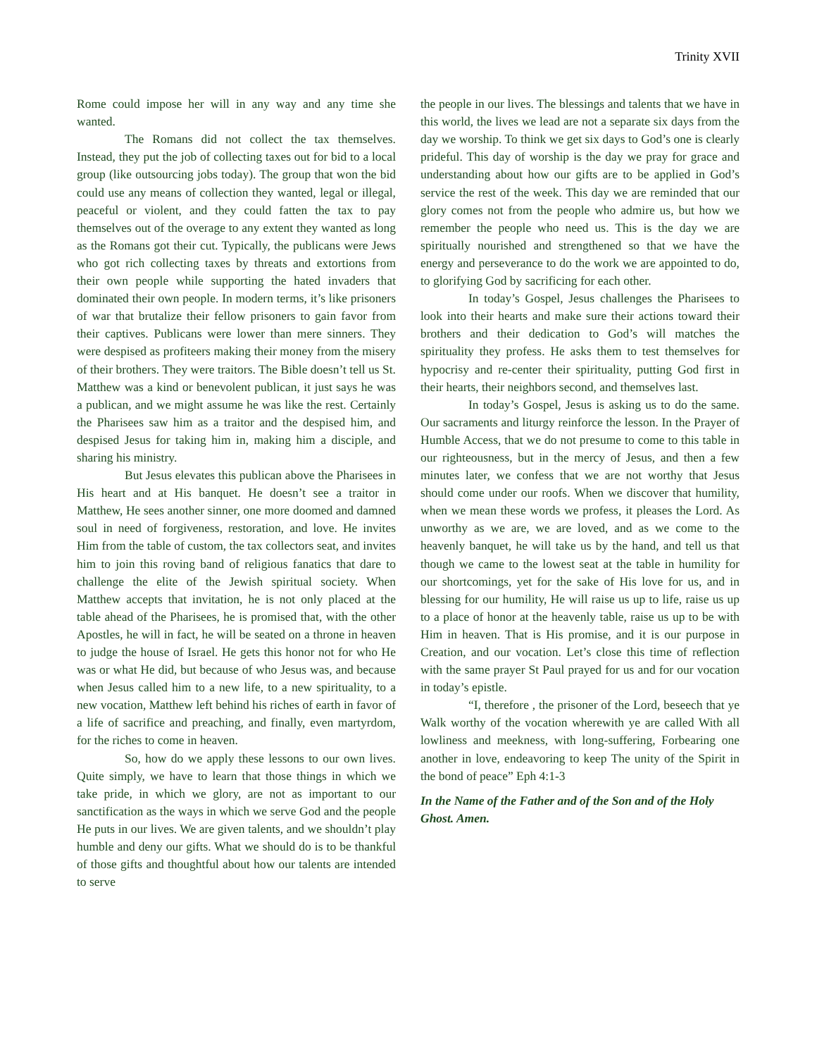Trinity XVII
Rome could impose her will in any way and any time she wanted.
The Romans did not collect the tax themselves. Instead, they put the job of collecting taxes out for bid to a local group (like outsourcing jobs today). The group that won the bid could use any means of collection they wanted, legal or illegal, peaceful or violent, and they could fatten the tax to pay themselves out of the overage to any extent they wanted as long as the Romans got their cut. Typically, the publicans were Jews who got rich collecting taxes by threats and extortions from their own people while supporting the hated invaders that dominated their own people. In modern terms, it’s like prisoners of war that brutalize their fellow prisoners to gain favor from their captives. Publicans were lower than mere sinners. They were despised as profiteers making their money from the misery of their brothers. They were traitors. The Bible doesn’t tell us St. Matthew was a kind or benevolent publican, it just says he was a publican, and we might assume he was like the rest. Certainly the Pharisees saw him as a traitor and the despised him, and despised Jesus for taking him in, making him a disciple, and sharing his ministry.
But Jesus elevates this publican above the Pharisees in His heart and at His banquet. He doesn’t see a traitor in Matthew, He sees another sinner, one more doomed and damned soul in need of forgiveness, restoration, and love. He invites Him from the table of custom, the tax collectors seat, and invites him to join this roving band of religious fanatics that dare to challenge the elite of the Jewish spiritual society. When Matthew accepts that invitation, he is not only placed at the table ahead of the Pharisees, he is promised that, with the other Apostles, he will in fact, he will be seated on a throne in heaven to judge the house of Israel. He gets this honor not for who He was or what He did, but because of who Jesus was, and because when Jesus called him to a new life, to a new spirituality, to a new vocation, Matthew left behind his riches of earth in favor of a life of sacrifice and preaching, and finally, even martyrdom, for the riches to come in heaven.
So, how do we apply these lessons to our own lives. Quite simply, we have to learn that those things in which we take pride, in which we glory, are not as important to our sanctification as the ways in which we serve God and the people He puts in our lives. We are given talents, and we shouldn’t play humble and deny our gifts. What we should do is to be thankful of those gifts and thoughtful about how our talents are intended to serve
the people in our lives. The blessings and talents that we have in this world, the lives we lead are not a separate six days from the day we worship. To think we get six days to God’s one is clearly prideful. This day of worship is the day we pray for grace and understanding about how our gifts are to be applied in God’s service the rest of the week. This day we are reminded that our glory comes not from the people who admire us, but how we remember the people who need us. This is the day we are spiritually nourished and strengthened so that we have the energy and perseverance to do the work we are appointed to do, to glorifying God by sacrificing for each other.
In today’s Gospel, Jesus challenges the Pharisees to look into their hearts and make sure their actions toward their brothers and their dedication to God’s will matches the spirituality they profess. He asks them to test themselves for hypocrisy and re-center their spirituality, putting God first in their hearts, their neighbors second, and themselves last.
In today’s Gospel, Jesus is asking us to do the same. Our sacraments and liturgy reinforce the lesson. In the Prayer of Humble Access, that we do not presume to come to this table in our righteousness, but in the mercy of Jesus, and then a few minutes later, we confess that we are not worthy that Jesus should come under our roofs. When we discover that humility, when we mean these words we profess, it pleases the Lord. As unworthy as we are, we are loved, and as we come to the heavenly banquet, he will take us by the hand, and tell us that though we came to the lowest seat at the table in humility for our shortcomings, yet for the sake of His love for us, and in blessing for our humility, He will raise us up to life, raise us up to a place of honor at the heavenly table, raise us up to be with Him in heaven. That is His promise, and it is our purpose in Creation, and our vocation. Let’s close this time of reflection with the same prayer St Paul prayed for us and for our vocation in today’s epistle.
“I, therefore , the prisoner of the Lord, beseech that ye Walk worthy of the vocation wherewith ye are called With all lowliness and meekness, with long-suffering, Forbearing one another in love, endeavoring to keep The unity of the Spirit in the bond of peace” Eph 4:1-3
In the Name of the Father and of the Son and of the Holy Ghost. Amen.